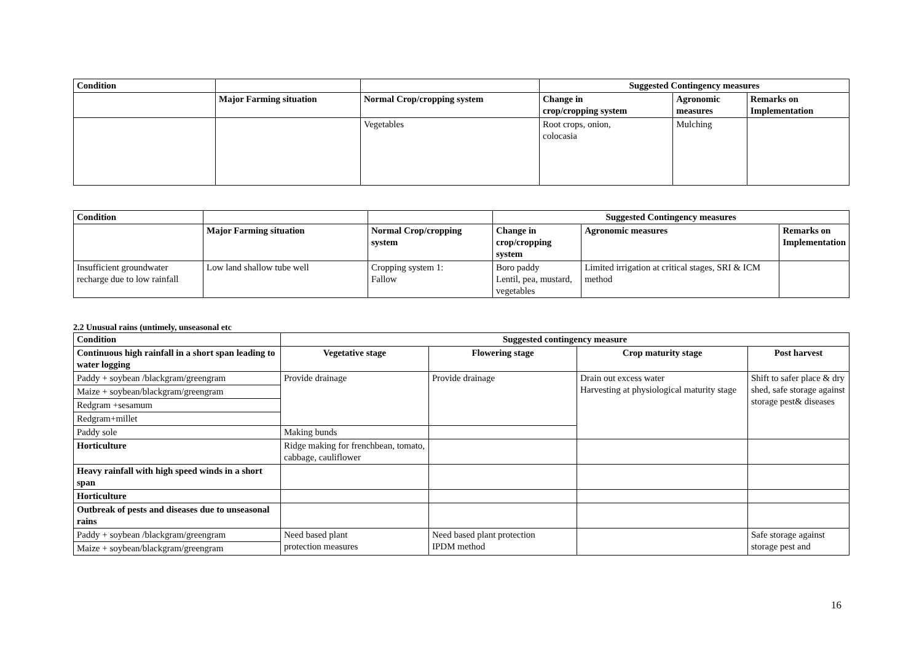| Condition | | | Suggested Contingency measures | | |
| --- | --- | --- | --- | --- | --- |
| | Major Farming situation | Normal Crop/cropping system | Change in crop/cropping system | Agronomic measures | Remarks on Implementation |
| | | Vegetables | Root crops, onion, colocasia | Mulching | |
| Condition | | | Suggested Contingency measures | | |
| --- | --- | --- | --- | --- | --- |
| | Major Farming situation | Normal Crop/cropping system | Change in crop/cropping system | Agronomic measures | Remarks on Implementation |
| Insufficient groundwater recharge due to low rainfall | Low land shallow tube well | Cropping system 1: Fallow | Boro paddy Lentil, pea, mustard, vegetables | Limited irrigation at critical stages, SRI & ICM method | |
2.2 Unusual rains (untimely, unseasonal etc
| Condition | Suggested contingency measure | | | |
| --- | --- | --- | --- | --- |
| Continuous high rainfall in a short span leading to water logging | Vegetative stage | Flowering stage | Crop maturity stage | Post harvest |
| Paddy + soybean /blackgram/greengram | Provide drainage | Provide drainage | Drain out excess water Harvesting at physiological maturity stage | Shift to safer place & dry shed, safe storage against storage pest& diseases |
| Maize + soybean/blackgram/greengram | | | | |
| Redgram +sesamum | | | | |
| Redgram+millet | | | | |
| Paddy sole | Making bunds | | | |
| Horticulture | Ridge making for frenchbean, tomato, cabbage, cauliflower | | | |
| Heavy rainfall with high speed winds in a short span | | | | |
| Horticulture | | | | |
| Outbreak of pests and diseases due to unseasonal rains | | | | |
| Paddy + soybean /blackgram/greengram | Need based plant protection measures | Need based plant protection IPDM method | | Safe storage against storage pest and |
| Maize + soybean/blackgram/greengram | | | | |
16